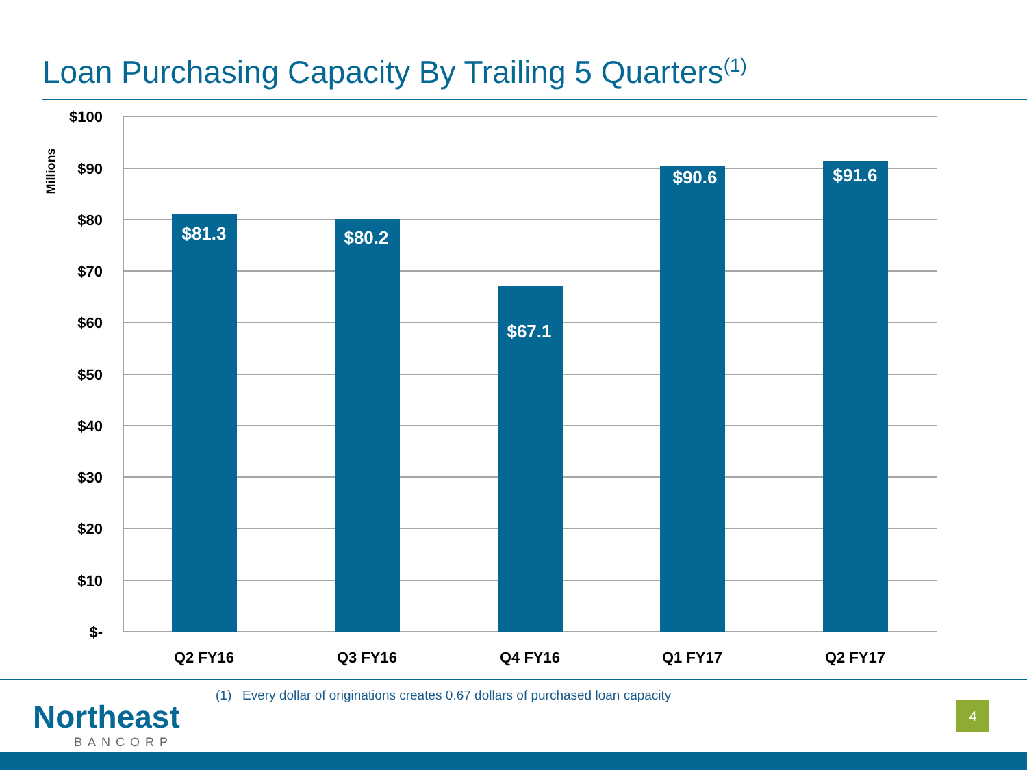Loan Purchasing Capacity By Trailing 5 Quarters<sup>(1)</sup>
$100
$90
$80
$70
$60
$50
$40
$30
$20
$10
$-
Millions
$81.3
$80.2
$67.1
$90.6
$91.6
Q2 FY16
Q3 FY16
Q4 FY16
Q1 FY17
Q2 FY17
Northeast
BANCORP
(1) Every dollar of originations creates 0.67 dollars of purchased loan capacity
4